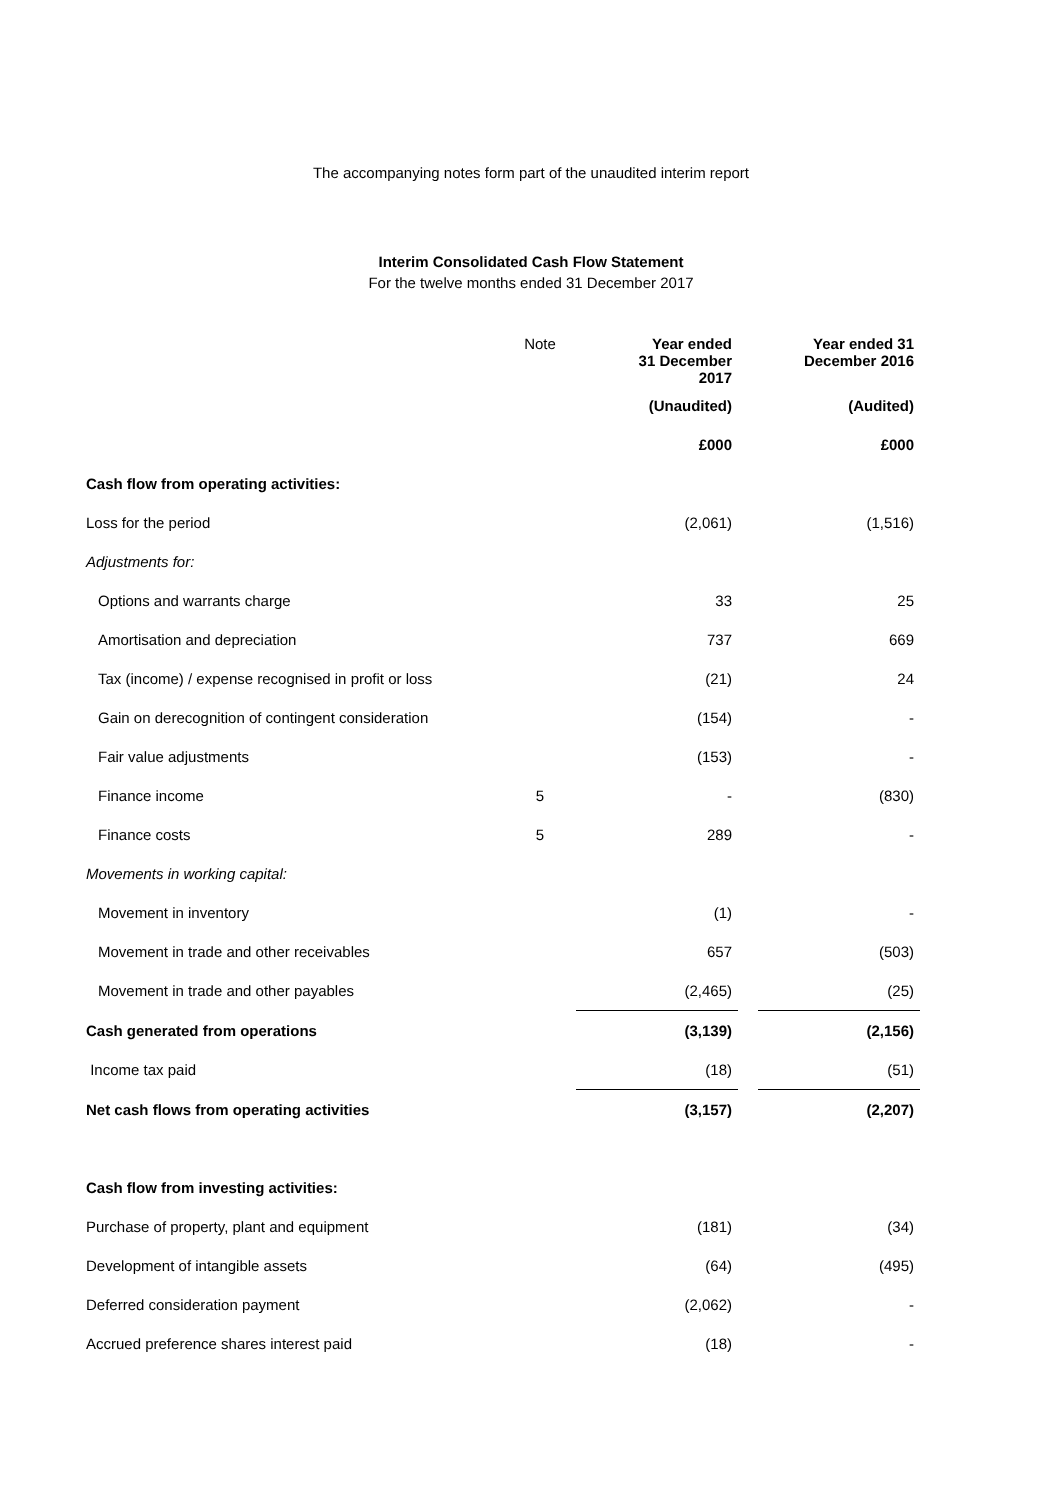The accompanying notes form part of the unaudited interim report
Interim Consolidated Cash Flow Statement
For the twelve months ended 31 December 2017
| | Note | Year ended 31 December 2017 | | Year ended 31 December 2016 |
| --- | --- | --- | --- | --- |
| | | (Unaudited) | | (Audited) |
| | | £000 | | £000 |
| Cash flow from operating activities: | | | | |
| Loss for the period | | (2,061) | | (1,516) |
| Adjustments for: | | | | |
| Options and warrants charge | | 33 | | 25 |
| Amortisation and depreciation | | 737 | | 669 |
| Tax (income) / expense recognised in profit or loss | | (21) | | 24 |
| Gain on derecognition of contingent consideration | | (154) | | - |
| Fair value adjustments | | (153) | | - |
| Finance income | 5 | - | | (830) |
| Finance costs | 5 | 289 | | - |
| Movements in working capital: | | | | |
| Movement in inventory | | (1) | | - |
| Movement in trade and other receivables | | 657 | | (503) |
| Movement in trade and other payables | | (2,465) | | (25) |
| Cash generated from operations | | (3,139) | | (2,156) |
| Income tax paid | | (18) | | (51) |
| Net cash flows from operating activities | | (3,157) | | (2,207) |
| Cash flow from investing activities: | | | | |
| Purchase of property, plant and equipment | | (181) | | (34) |
| Development of intangible assets | | (64) | | (495) |
| Deferred consideration payment | | (2,062) | | - |
| Accrued preference shares interest paid | | (18) | | - |